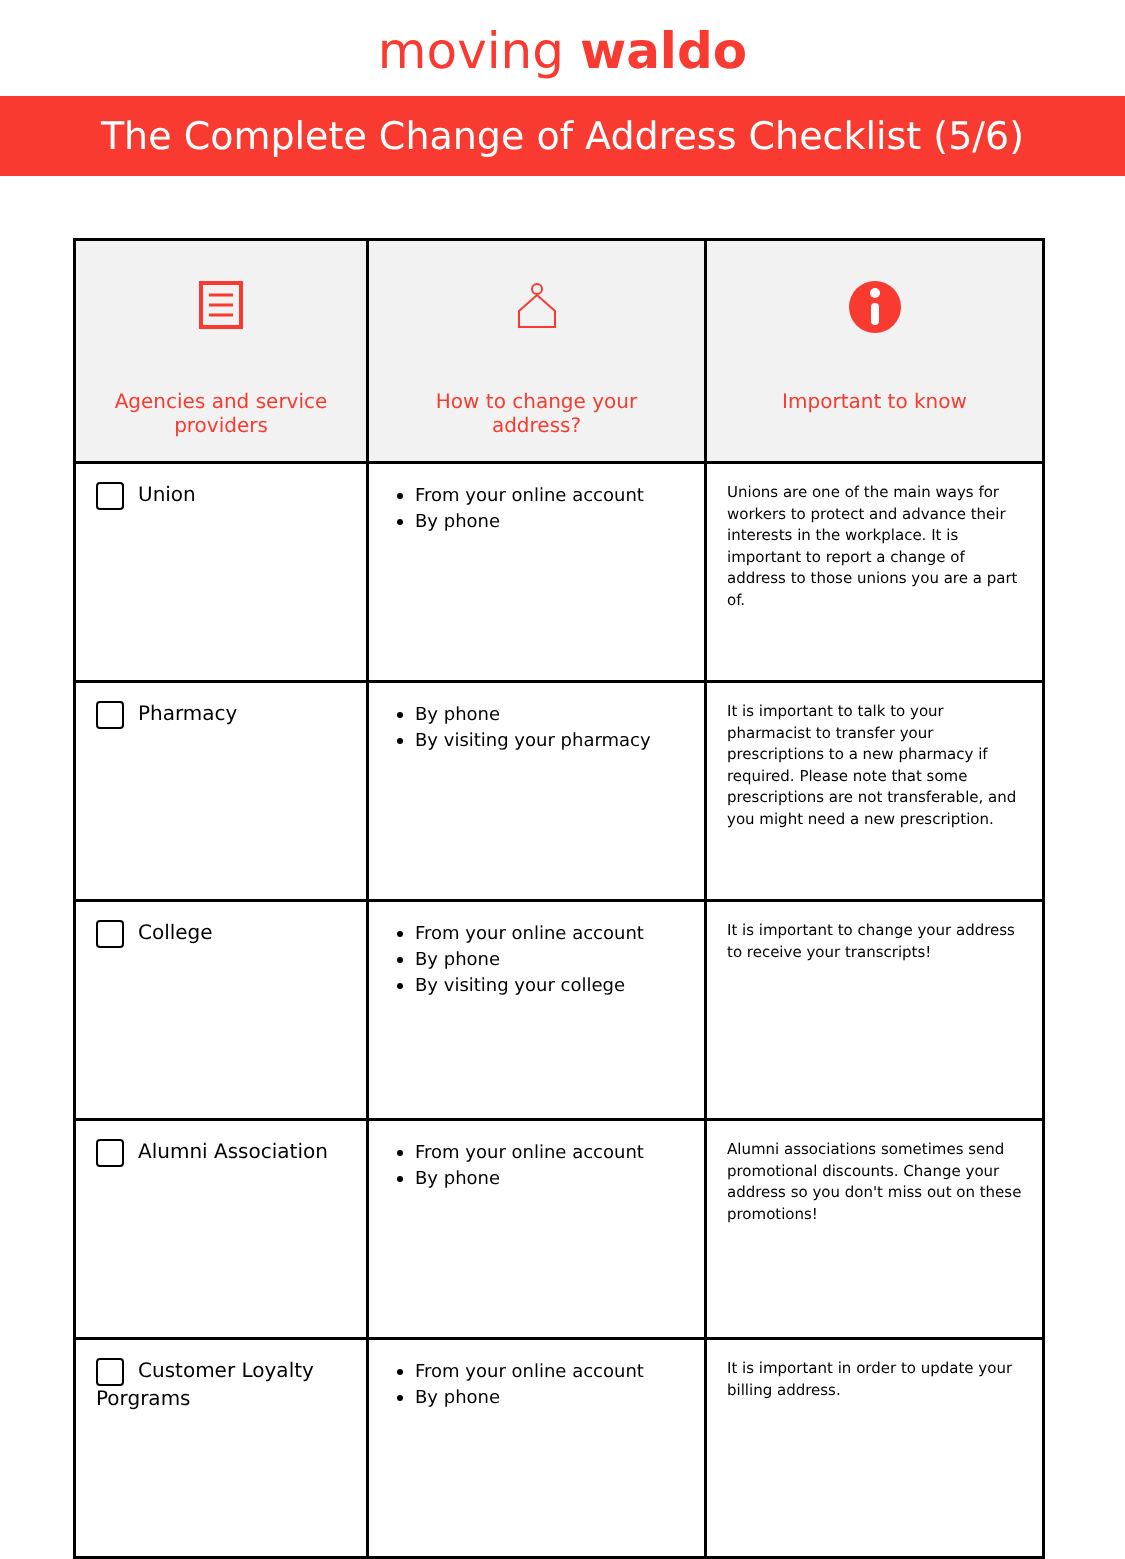moving waldo
The Complete Change of Address Checklist (5/6)
| Agencies and service providers | How to change your address? | Important to know |
| --- | --- | --- |
| Union | From your online account By phone | Unions are one of the main ways for workers to protect and advance their interests in the workplace. It is important to report a change of address to those unions you are a part of. |
| Pharmacy | By phone By visiting your pharmacy | It is important to talk to your pharmacist to transfer your prescriptions to a new pharmacy if required. Please note that some prescriptions are not transferable, and you might need a new prescription. |
| College | From your online account By phone By visiting your college | It is important to change your address to receive your transcripts! |
| Alumni Association | From your online account By phone | Alumni associations sometimes send promotional discounts. Change your address so you don't miss out on these promotions! |
| Customer Loyalty Porgrams | From your online account By phone | It is important in order to update your billing address. |